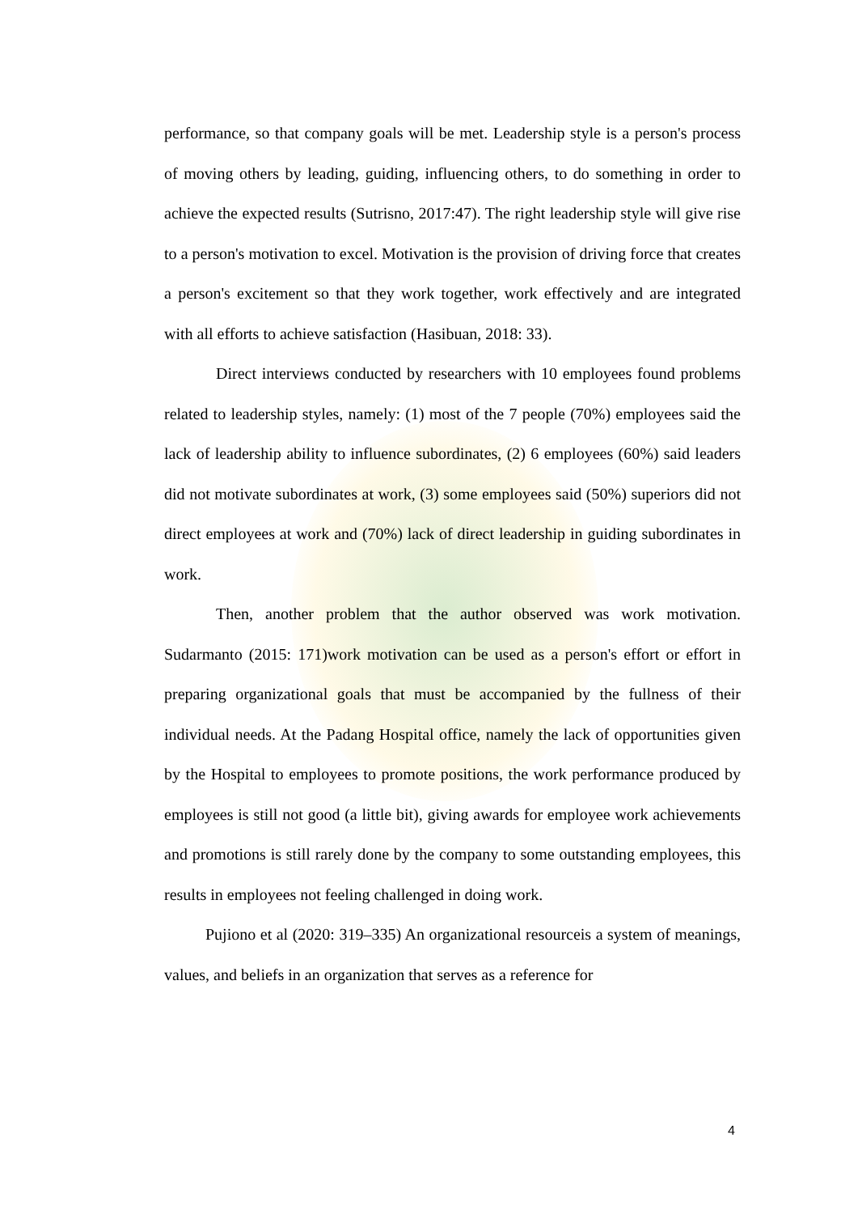performance, so that company goals will be met. Leadership style is a person's process of moving others by leading, guiding, influencing others, to do something in order to achieve the expected results (Sutrisno, 2017:47). The right leadership style will give rise to a person's motivation to excel. Motivation is the provision of driving force that creates a person's excitement so that they work together, work effectively and are integrated with all efforts to achieve satisfaction (Hasibuan, 2018: 33).
Direct interviews conducted by researchers with 10 employees found problems related to leadership styles, namely: (1) most of the 7 people (70%) employees said the lack of leadership ability to influence subordinates, (2) 6 employees (60%) said leaders did not motivate subordinates at work, (3) some employees said (50%) superiors did not direct employees at work and (70%) lack of direct leadership in guiding subordinates in work.
Then, another problem that the author observed was work motivation. Sudarmanto (2015: 171)work motivation can be used as a person's effort or effort in preparing organizational goals that must be accompanied by the fullness of their individual needs. At the Padang Hospital office, namely the lack of opportunities given by the Hospital to employees to promote positions, the work performance produced by employees is still not good (a little bit), giving awards for employee work achievements and promotions is still rarely done by the company to some outstanding employees, this results in employees not feeling challenged in doing work.
Pujiono et al (2020: 319–335) An organizational resourceis a system of meanings, values, and beliefs in an organization that serves as a reference for
4